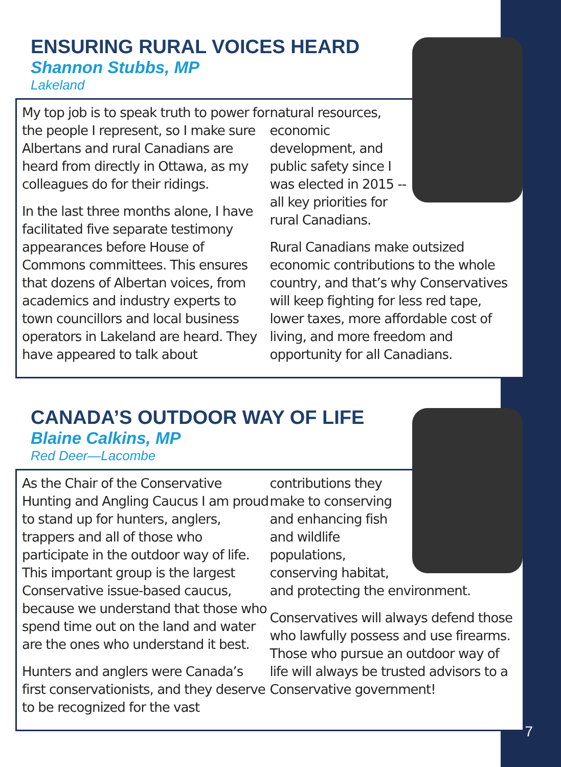ENSURING RURAL VOICES HEARD
Shannon Stubbs, MP
Lakeland
My top job is to speak truth to power for the people I represent, so I make sure Albertans and rural Canadians are heard from directly in Ottawa, as my colleagues do for their ridings.
In the last three months alone, I have facilitated five separate testimony appearances before House of Commons committees. This ensures that dozens of Albertan voices, from academics and industry experts to town councillors and local business operators in Lakeland are heard. They have appeared to talk about
natural resources, economic development, and public safety since I was elected in 2015 -- all key priorities for rural Canadians.
Rural Canadians make outsized economic contributions to the whole country, and that’s why Conservatives will keep fighting for less red tape, lower taxes, more affordable cost of living, and more freedom and opportunity for all Canadians.
CANADA’S OUTDOOR WAY OF LIFE
Blaine Calkins, MP
Red Deer—Lacombe
As the Chair of the Conservative Hunting and Angling Caucus I am proud to stand up for hunters, anglers, trappers and all of those who participate in the outdoor way of life. This important group is the largest Conservative issue-based caucus, because we understand that those who spend time out on the land and water are the ones who understand it best.
Hunters and anglers were Canada’s first conservationists, and they deserve to be recognized for the vast
contributions they make to conserving and enhancing fish and wildlife populations, conserving habitat, and protecting the environment.
Conservatives will always defend those who lawfully possess and use firearms. Those who pursue an outdoor way of life will always be trusted advisors to a Conservative government!
7